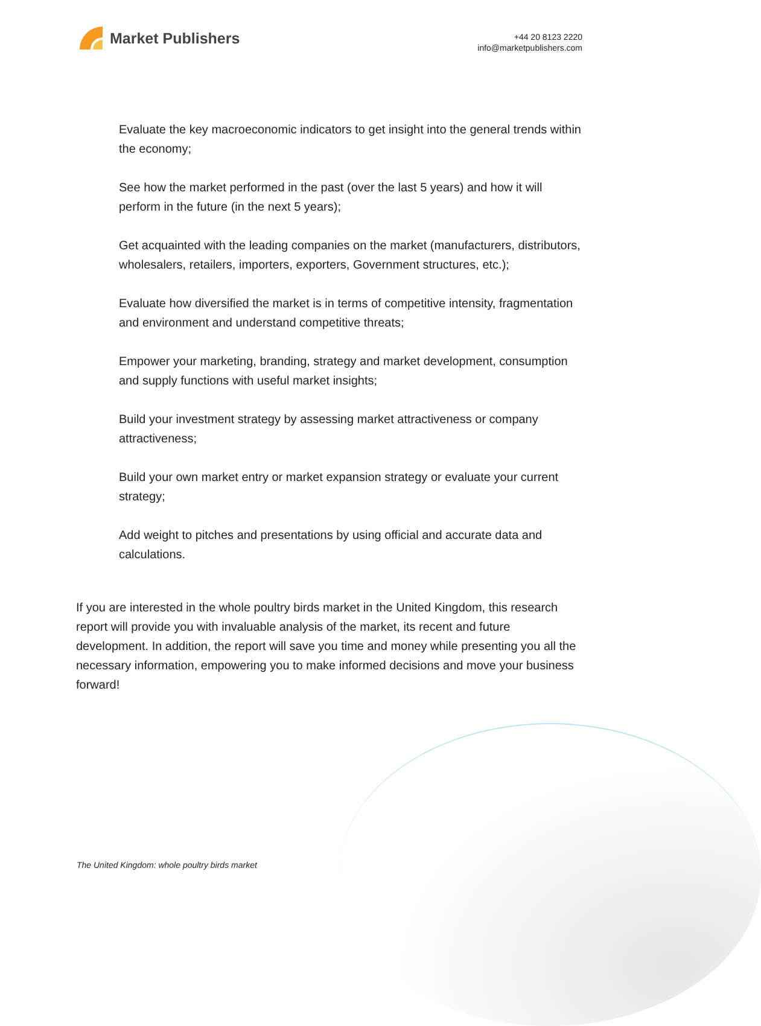Market Publishers
+44 20 8123 2220
info@marketpublishers.com
Evaluate the key macroeconomic indicators to get insight into the general trends within the economy;
See how the market performed in the past (over the last 5 years) and how it will perform in the future (in the next 5 years);
Get acquainted with the leading companies on the market (manufacturers, distributors, wholesalers, retailers, importers, exporters, Government structures, etc.);
Evaluate how diversified the market is in terms of competitive intensity, fragmentation and environment and understand competitive threats;
Empower your marketing, branding, strategy and market development, consumption and supply functions with useful market insights;
Build your investment strategy by assessing market attractiveness or company attractiveness;
Build your own market entry or market expansion strategy or evaluate your current strategy;
Add weight to pitches and presentations by using official and accurate data and calculations.
If you are interested in the whole poultry birds market in the United Kingdom, this research report will provide you with invaluable analysis of the market, its recent and future development. In addition, the report will save you time and money while presenting you all the necessary information, empowering you to make informed decisions and move your business forward!
The United Kingdom: whole poultry birds market